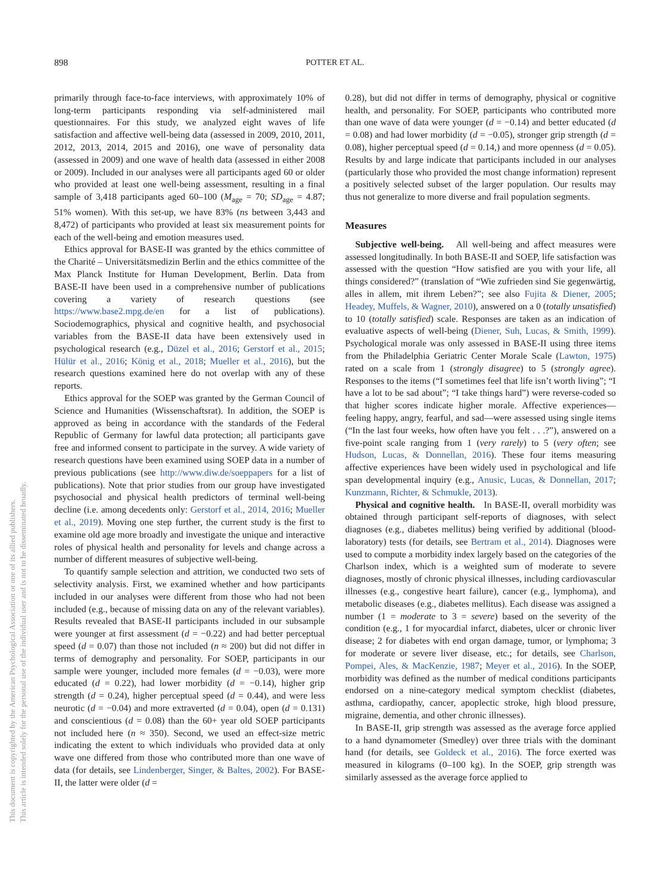898 POTTER ET AL.
This document is copyrighted by the American Psychological Association or one of its allied publishers.
This article is intended solely for the personal use of the individual user and is not to be disseminated broadly.
primarily through face-to-face interviews, with approximately 10% of long-term participants responding via self-administered mail questionnaires. For this study, we analyzed eight waves of life satisfaction and affective well-being data (assessed in 2009, 2010, 2011, 2012, 2013, 2014, 2015 and 2016), one wave of personality data (assessed in 2009) and one wave of health data (assessed in either 2008 or 2009). Included in our analyses were all participants aged 60 or older who provided at least one well-being assessment, resulting in a final sample of 3,418 participants aged 60–100 (M<sub>age</sub> = 70; SD<sub>age</sub> = 4.87; 51% women). With this set-up, we have 83% (ns between 3,443 and 8,472) of participants who provided at least six measurement points for each of the well-being and emotion measures used.
Ethics approval for BASE-II was granted by the ethics committee of the Charité – Universitätsmedizin Berlin and the ethics committee of the Max Planck Institute for Human Development, Berlin. Data from BASE-II have been used in a comprehensive number of publications covering a variety of research questions (see https://www.base2.mpg.de/en for a list of publications). Sociodemographics, physical and cognitive health, and psychosocial variables from the BASE-II data have been extensively used in psychological research (e.g., Düzel et al., 2016; Gerstorf et al., 2015; Hülür et al., 2016; König et al., 2018; Mueller et al., 2016), but the research questions examined here do not overlap with any of these reports.
Ethics approval for the SOEP was granted by the German Council of Science and Humanities (Wissenschaftsrat). In addition, the SOEP is approved as being in accordance with the standards of the Federal Republic of Germany for lawful data protection; all participants gave free and informed consent to participate in the survey. A wide variety of research questions have been examined using SOEP data in a number of previous publications (see http://www.diw.de/soeppapers for a list of publications). Note that prior studies from our group have investigated psychosocial and physical health predictors of terminal well-being decline (i.e. among decedents only: Gerstorf et al., 2014, 2016; Mueller et al., 2019). Moving one step further, the current study is the first to examine old age more broadly and investigate the unique and interactive roles of physical health and personality for levels and change across a number of different measures of subjective well-being.
To quantify sample selection and attrition, we conducted two sets of selectivity analysis. First, we examined whether and how participants included in our analyses were different from those who had not been included (e.g., because of missing data on any of the relevant variables). Results revealed that BASE-II participants included in our subsample were younger at first assessment (d = −0.22) and had better perceptual speed (d = 0.07) than those not included (n ≈ 200) but did not differ in terms of demography and personality. For SOEP, participants in our sample were younger, included more females (d = −0.03), were more educated (d = 0.22), had lower morbidity (d = −0.14), higher grip strength (d = 0.24), higher perceptual speed (d = 0.44), and were less neurotic (d = −0.04) and more extraverted (d = 0.04), open (d = 0.131) and conscientious (d = 0.08) than the 60+ year old SOEP participants not included here (n ≈ 350). Second, we used an effect-size metric indicating the extent to which individuals who provided data at only wave one differed from those who contributed more than one wave of data (for details, see Lindenberger, Singer, & Baltes, 2002). For BASE-II, the latter were older (d =
0.28), but did not differ in terms of demography, physical or cognitive health, and personality. For SOEP, participants who contributed more than one wave of data were younger (d = −0.14) and better educated (d = 0.08) and had lower morbidity (d = −0.05), stronger grip strength (d = 0.08), higher perceptual speed (d = 0.14,) and more openness (d = 0.05). Results by and large indicate that participants included in our analyses (particularly those who provided the most change information) represent a positively selected subset of the larger population. Our results may thus not generalize to more diverse and frail population segments.
Measures
Subjective well-being. All well-being and affect measures were assessed longitudinally. In both BASE-II and SOEP, life satisfaction was assessed with the question “How satisfied are you with your life, all things considered?” (translation of “Wie zufrieden sind Sie gegenwärtig, alles in allem, mit ihrem Leben?”; see also Fujita & Diener, 2005; Headey, Muffels, & Wagner, 2010), answered on a 0 (totally unsatisfied) to 10 (totally satisfied) scale. Responses are taken as an indication of evaluative aspects of well-being (Diener, Suh, Lucas, & Smith, 1999). Psychological morale was only assessed in BASE-II using three items from the Philadelphia Geriatric Center Morale Scale (Lawton, 1975) rated on a scale from 1 (strongly disagree) to 5 (strongly agree). Responses to the items (“I sometimes feel that life isn’t worth living”; “I have a lot to be sad about”; “I take things hard”) were reverse-coded so that higher scores indicate higher morale. Affective experiences—feeling happy, angry, fearful, and sad—were assessed using single items (“In the last four weeks, how often have you felt . . .?”), answered on a five-point scale ranging from 1 (very rarely) to 5 (very often; see Hudson, Lucas, & Donnellan, 2016). These four items measuring affective experiences have been widely used in psychological and life span developmental inquiry (e.g., Anusic, Lucas, & Donnellan, 2017; Kunzmann, Richter, & Schmukle, 2013).
Physical and cognitive health. In BASE-II, overall morbidity was obtained through participant self-reports of diagnoses, with select diagnoses (e.g., diabetes mellitus) being verified by additional (blood-laboratory) tests (for details, see Bertram et al., 2014). Diagnoses were used to compute a morbidity index largely based on the categories of the Charlson index, which is a weighted sum of moderate to severe diagnoses, mostly of chronic physical illnesses, including cardiovascular illnesses (e.g., congestive heart failure), cancer (e.g., lymphoma), and metabolic diseases (e.g., diabetes mellitus). Each disease was assigned a number (1 = moderate to 3 = severe) based on the severity of the condition (e.g., 1 for myocardial infarct, diabetes, ulcer or chronic liver disease; 2 for diabetes with end organ damage, tumor, or lymphoma; 3 for moderate or severe liver disease, etc.; for details, see Charlson, Pompei, Ales, & MacKenzie, 1987; Meyer et al., 2016). In the SOEP, morbidity was defined as the number of medical conditions participants endorsed on a nine-category medical symptom checklist (diabetes, asthma, cardiopathy, cancer, apoplectic stroke, high blood pressure, migraine, dementia, and other chronic illnesses).
In BASE-II, grip strength was assessed as the average force applied to a hand dynamometer (Smedley) over three trials with the dominant hand (for details, see Goldeck et al., 2016). The force exerted was measured in kilograms (0–100 kg). In the SOEP, grip strength was similarly assessed as the average force applied to